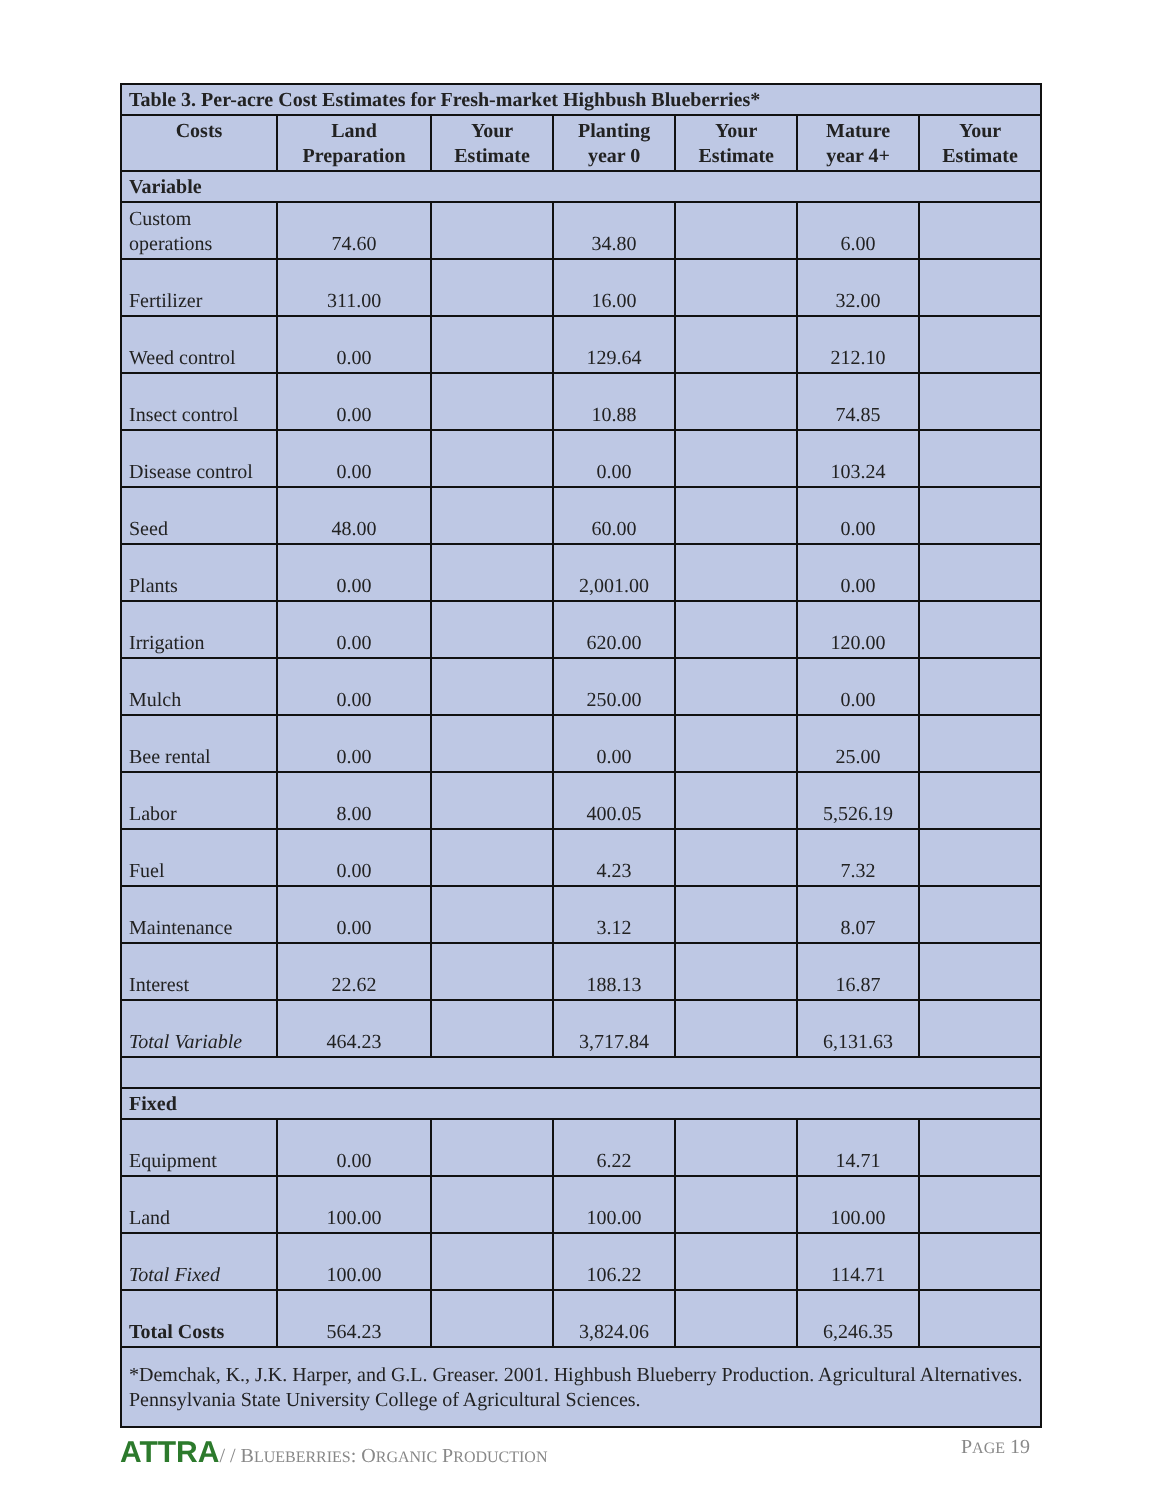| Table 3. Per-acre Cost Estimates for Fresh-market Highbush Blueberries* | | | | | | |
| --- | --- | --- | --- | --- | --- | --- |
| Costs | Land Preparation | Your Estimate | Planting year 0 | Your Estimate | Mature year 4+ | Your Estimate |
| Variable | | | | | | |
| Custom operations | 74.60 | | 34.80 | | 6.00 | |
| Fertilizer | 311.00 | | 16.00 | | 32.00 | |
| Weed control | 0.00 | | 129.64 | | 212.10 | |
| Insect control | 0.00 | | 10.88 | | 74.85 | |
| Disease control | 0.00 | | 0.00 | | 103.24 | |
| Seed | 48.00 | | 60.00 | | 0.00 | |
| Plants | 0.00 | | 2,001.00 | | 0.00 | |
| Irrigation | 0.00 | | 620.00 | | 120.00 | |
| Mulch | 0.00 | | 250.00 | | 0.00 | |
| Bee rental | 0.00 | | 0.00 | | 25.00 | |
| Labor | 8.00 | | 400.05 | | 5,526.19 | |
| Fuel | 0.00 | | 4.23 | | 7.32 | |
| Maintenance | 0.00 | | 3.12 | | 8.07 | |
| Interest | 22.62 | | 188.13 | | 16.87 | |
| Total Variable | 464.23 | | 3,717.84 | | 6,131.63 | |
| Fixed | | | | | | |
| Equipment | 0.00 | | 6.22 | | 14.71 | |
| Land | 100.00 | | 100.00 | | 100.00 | |
| Total Fixed | 100.00 | | 106.22 | | 114.71 | |
| Total Costs | 564.23 | | 3,824.06 | | 6,246.35 | |
| *Demchak, K., J.K. Harper, and G.L. Greaser. 2001. Highbush Blueberry Production. Agricultural Alternatives. Pennsylvania State University College of Agricultural Sciences. | | | | | | |
ATTRA/ / BLUEBERRIES: ORGANIC PRODUCTION
PAGE 19